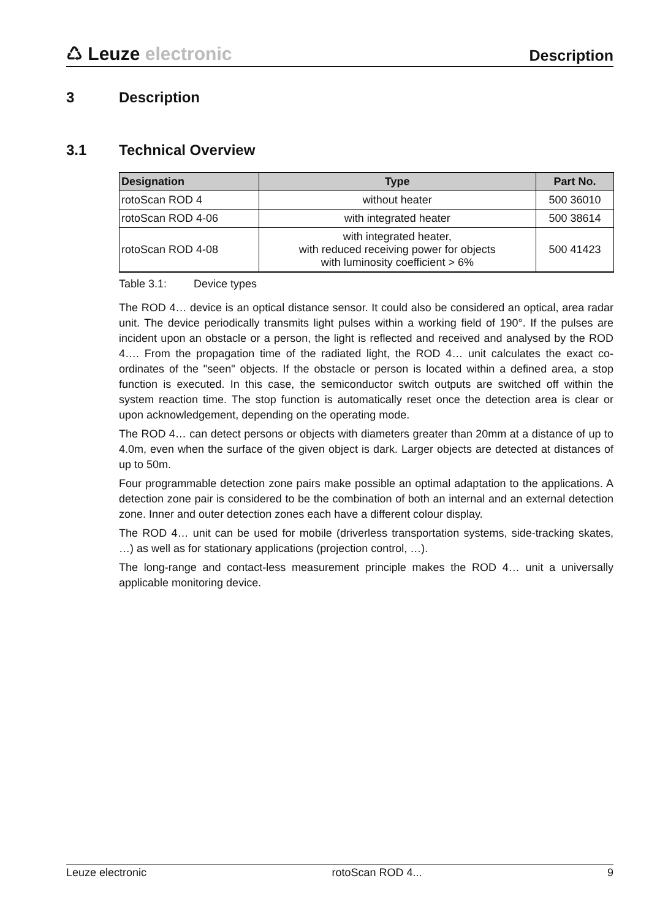♺ Leuze electronic
Description
3 Description
3.1 Technical Overview
| Designation | Type | Part No. |
| --- | --- | --- |
| rotoScan ROD 4 | without heater | 500 36010 |
| rotoScan ROD 4-06 | with integrated heater | 500 38614 |
| rotoScan ROD 4-08 | with integrated heater, with reduced receiving power for objects with luminosity coefficient > 6% | 500 41423 |
Table 3.1: Device types
The ROD 4… device is an optical distance sensor. It could also be considered an optical, area radar unit. The device periodically transmits light pulses within a working field of 190°. If the pulses are incident upon an obstacle or a person, the light is reflected and received and analysed by the ROD 4…. From the propagation time of the radiated light, the ROD 4… unit calculates the exact co-ordinates of the "seen" objects. If the obstacle or person is located within a defined area, a stop function is executed. In this case, the semiconductor switch outputs are switched off within the system reaction time. The stop function is automatically reset once the detection area is clear or upon acknowledgement, depending on the operating mode.
The ROD 4… can detect persons or objects with diameters greater than 20mm at a distance of up to 4.0m, even when the surface of the given object is dark. Larger objects are detected at distances of up to 50m.
Four programmable detection zone pairs make possible an optimal adaptation to the applications. A detection zone pair is considered to be the combination of both an internal and an external detection zone. Inner and outer detection zones each have a different colour display.
The ROD 4… unit can be used for mobile (driverless transportation systems, side-tracking skates, …) as well as for stationary applications (projection control, …).
The long-range and contact-less measurement principle makes the ROD 4… unit a universally applicable monitoring device.
Leuze electronic rotoScan ROD 4... 9